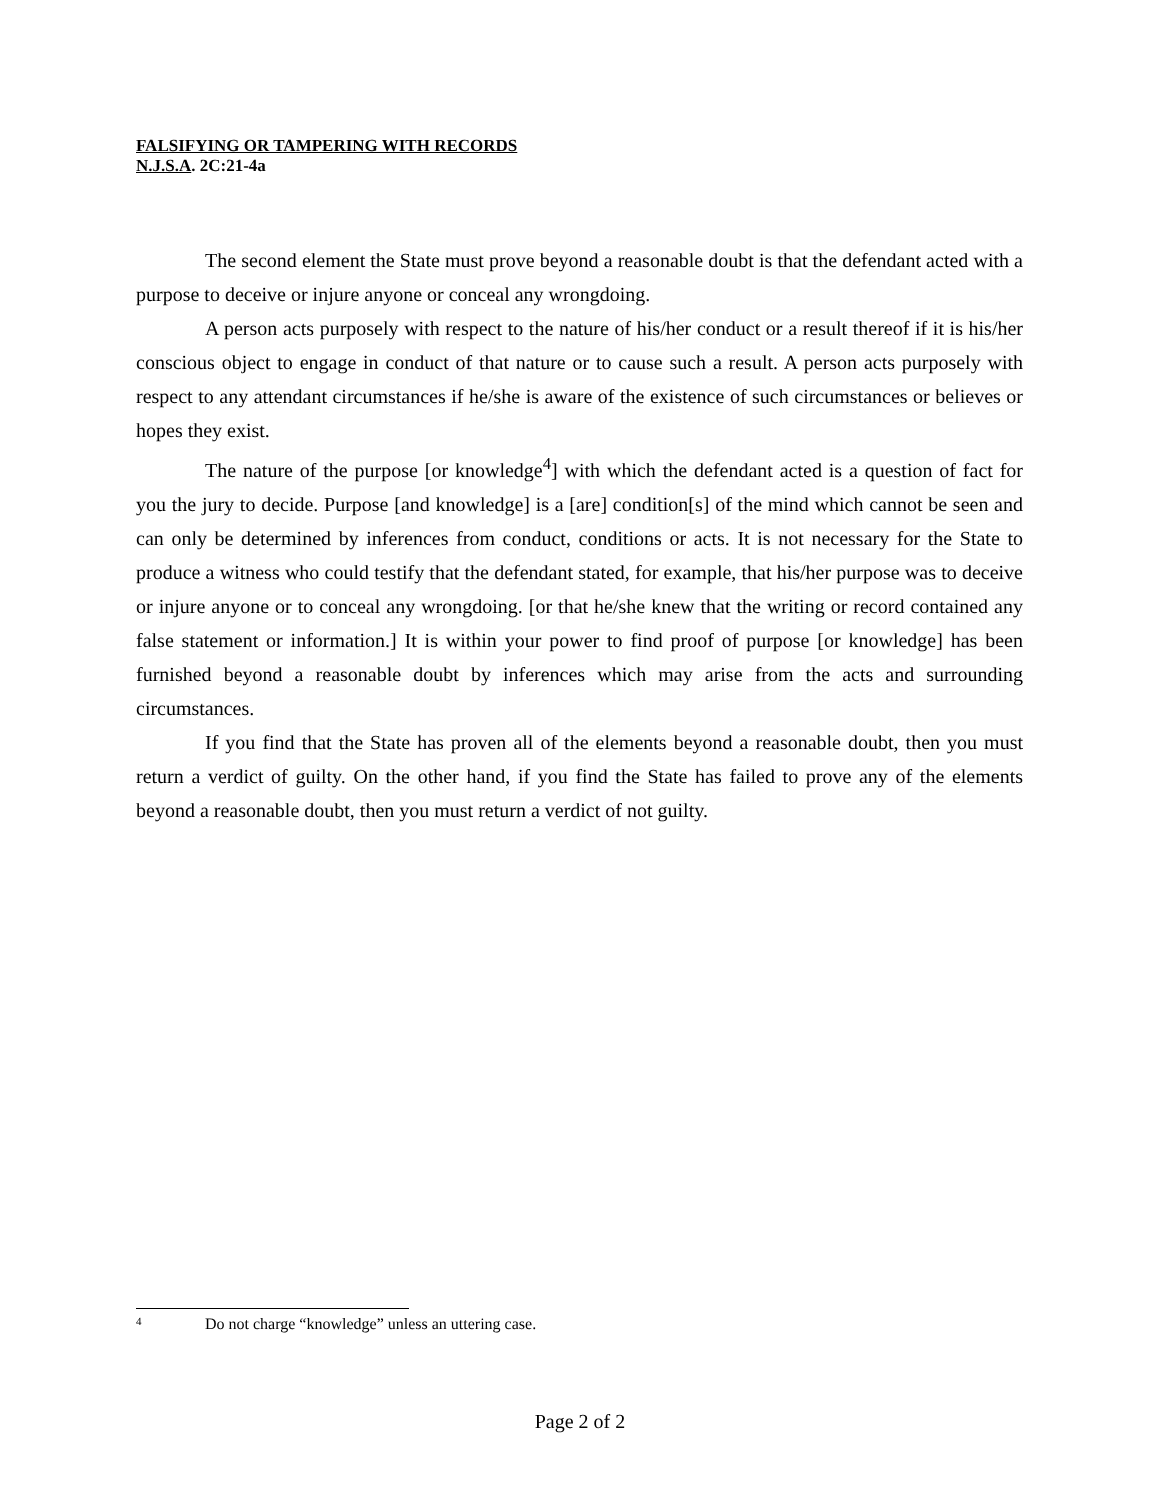FALSIFYING OR TAMPERING WITH RECORDS
N.J.S.A. 2C:21-4a
The second element the State must prove beyond a reasonable doubt is that the defendant acted with a purpose to deceive or injure anyone or conceal any wrongdoing.
A person acts purposely with respect to the nature of his/her conduct or a result thereof if it is his/her conscious object to engage in conduct of that nature or to cause such a result. A person acts purposely with respect to any attendant circumstances if he/she is aware of the existence of such circumstances or believes or hopes they exist.
The nature of the purpose [or knowledge<sup>4</sup>] with which the defendant acted is a question of fact for you the jury to decide. Purpose [and knowledge] is a [are] condition[s] of the mind which cannot be seen and can only be determined by inferences from conduct, conditions or acts. It is not necessary for the State to produce a witness who could testify that the defendant stated, for example, that his/her purpose was to deceive or injure anyone or to conceal any wrongdoing. [or that he/she knew that the writing or record contained any false statement or information.] It is within your power to find proof of purpose [or knowledge] has been furnished beyond a reasonable doubt by inferences which may arise from the acts and surrounding circumstances.
If you find that the State has proven all of the elements beyond a reasonable doubt, then you must return a verdict of guilty. On the other hand, if you find the State has failed to prove any of the elements beyond a reasonable doubt, then you must return a verdict of not guilty.
<sup>4</sup> Do not charge “knowledge” unless an uttering case.
Page 2 of 2